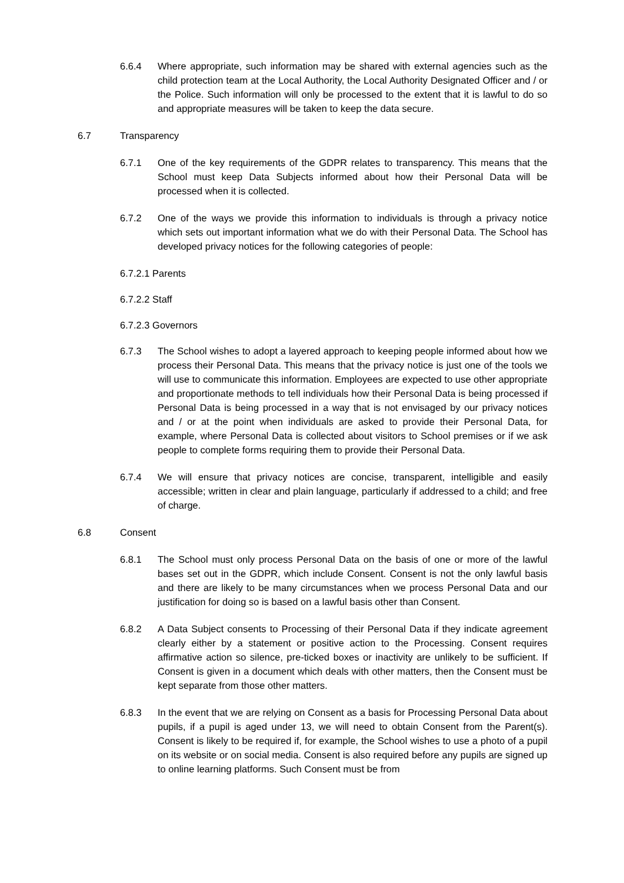6.6.4 Where appropriate, such information may be shared with external agencies such as the child protection team at the Local Authority, the Local Authority Designated Officer and / or the Police. Such information will only be processed to the extent that it is lawful to do so and appropriate measures will be taken to keep the data secure.
6.7 Transparency
6.7.1 One of the key requirements of the GDPR relates to transparency. This means that the School must keep Data Subjects informed about how their Personal Data will be processed when it is collected.
6.7.2 One of the ways we provide this information to individuals is through a privacy notice which sets out important information what we do with their Personal Data. The School has developed privacy notices for the following categories of people:
6.7.2.1 Parents
6.7.2.2 Staff
6.7.2.3 Governors
6.7.3 The School wishes to adopt a layered approach to keeping people informed about how we process their Personal Data. This means that the privacy notice is just one of the tools we will use to communicate this information. Employees are expected to use other appropriate and proportionate methods to tell individuals how their Personal Data is being processed if Personal Data is being processed in a way that is not envisaged by our privacy notices and / or at the point when individuals are asked to provide their Personal Data, for example, where Personal Data is collected about visitors to School premises or if we ask people to complete forms requiring them to provide their Personal Data.
6.7.4 We will ensure that privacy notices are concise, transparent, intelligible and easily accessible; written in clear and plain language, particularly if addressed to a child; and free of charge.
6.8 Consent
6.8.1 The School must only process Personal Data on the basis of one or more of the lawful bases set out in the GDPR, which include Consent. Consent is not the only lawful basis and there are likely to be many circumstances when we process Personal Data and our justification for doing so is based on a lawful basis other than Consent.
6.8.2 A Data Subject consents to Processing of their Personal Data if they indicate agreement clearly either by a statement or positive action to the Processing. Consent requires affirmative action so silence, pre-ticked boxes or inactivity are unlikely to be sufficient. If Consent is given in a document which deals with other matters, then the Consent must be kept separate from those other matters.
6.8.3 In the event that we are relying on Consent as a basis for Processing Personal Data about pupils, if a pupil is aged under 13, we will need to obtain Consent from the Parent(s). Consent is likely to be required if, for example, the School wishes to use a photo of a pupil on its website or on social media. Consent is also required before any pupils are signed up to online learning platforms. Such Consent must be from